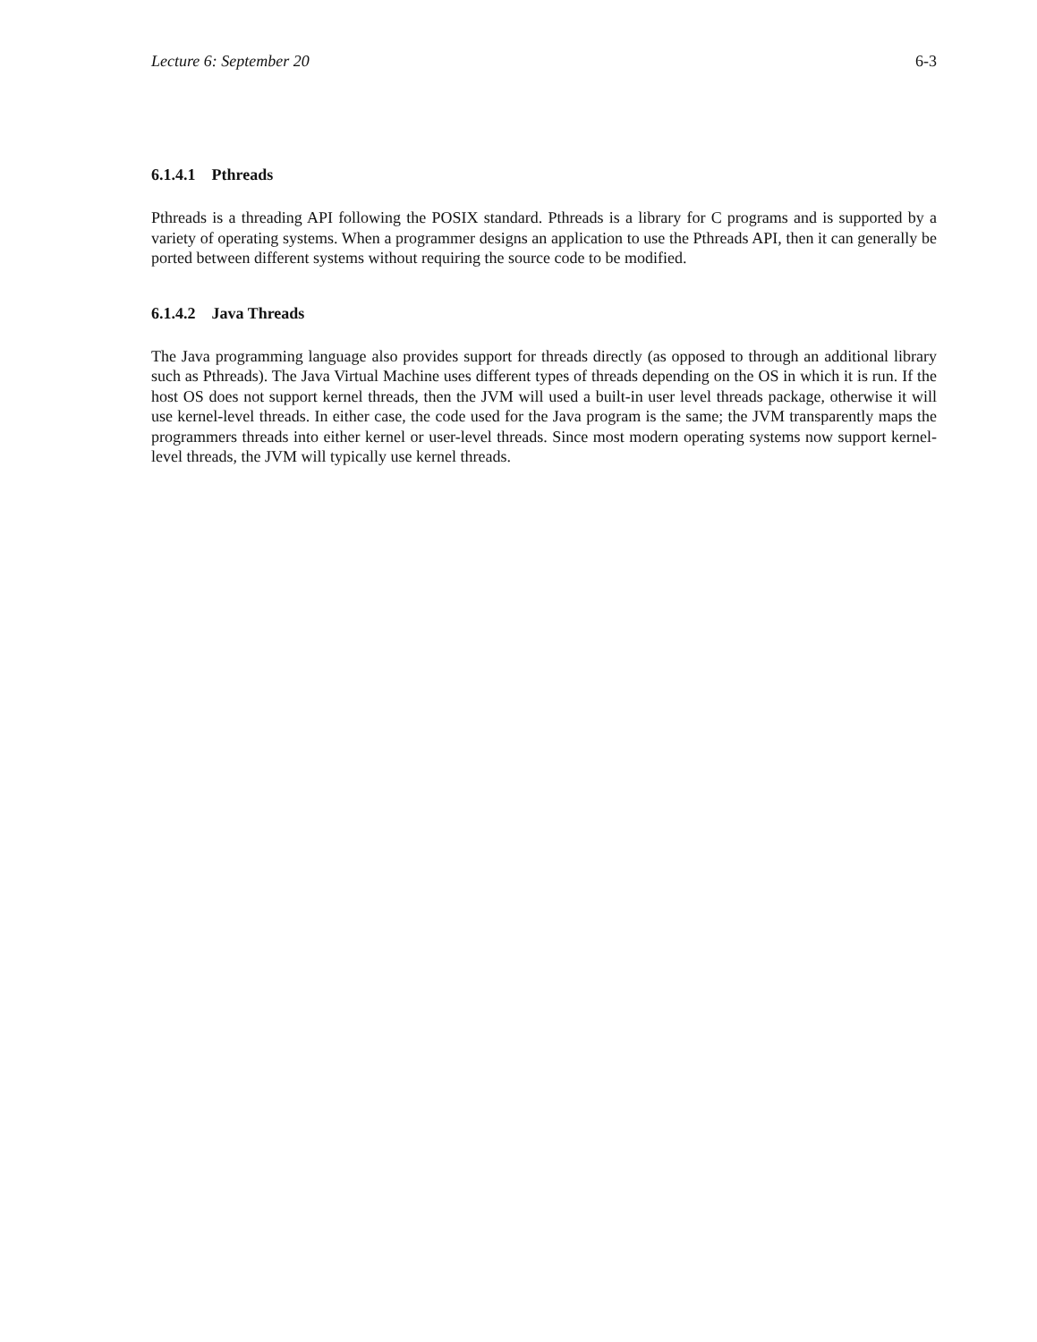Lecture 6: September 20 6-3
6.1.4.1 Pthreads
Pthreads is a threading API following the POSIX standard. Pthreads is a library for C programs and is supported by a variety of operating systems. When a programmer designs an application to use the Pthreads API, then it can generally be ported between different systems without requiring the source code to be modified.
6.1.4.2 Java Threads
The Java programming language also provides support for threads directly (as opposed to through an additional library such as Pthreads). The Java Virtual Machine uses different types of threads depending on the OS in which it is run. If the host OS does not support kernel threads, then the JVM will used a built-in user level threads package, otherwise it will use kernel-level threads. In either case, the code used for the Java program is the same; the JVM transparently maps the programmers threads into either kernel or user-level threads. Since most modern operating systems now support kernel-level threads, the JVM will typically use kernel threads.